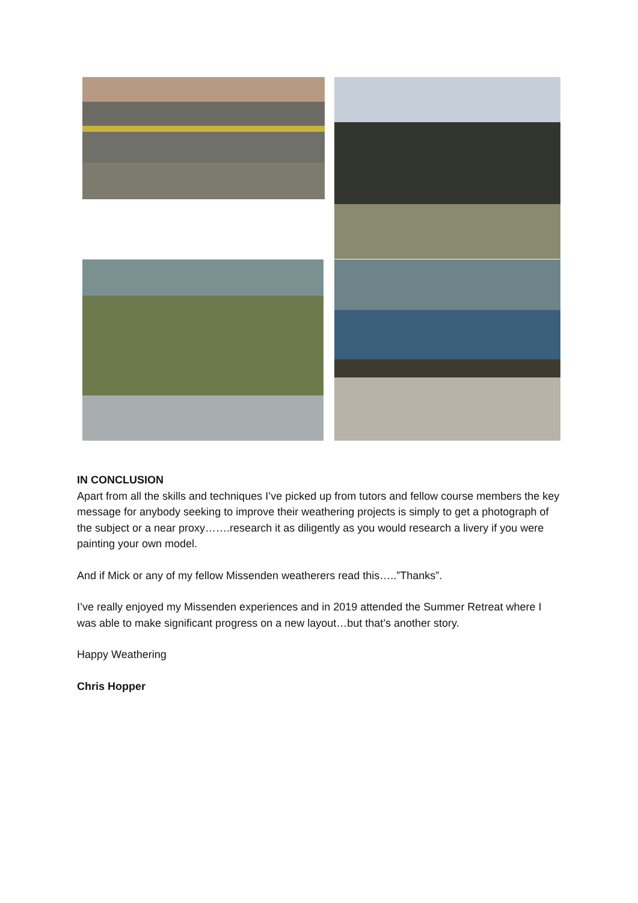IN CONCLUSION
Apart from all the skills and techniques I’ve picked up from tutors and fellow course members the key message for anybody seeking to improve their weathering projects is simply to get a photograph of the subject or a near proxy…….research it as diligently as you would research a livery if you were painting your own model.
And if Mick or any of my fellow Missenden weatherers read this…..”Thanks”.
I’ve really enjoyed my Missenden experiences and in 2019 attended the Summer Retreat where I was able to make significant progress on a new layout…but that’s another story.
Happy Weathering
Chris Hopper